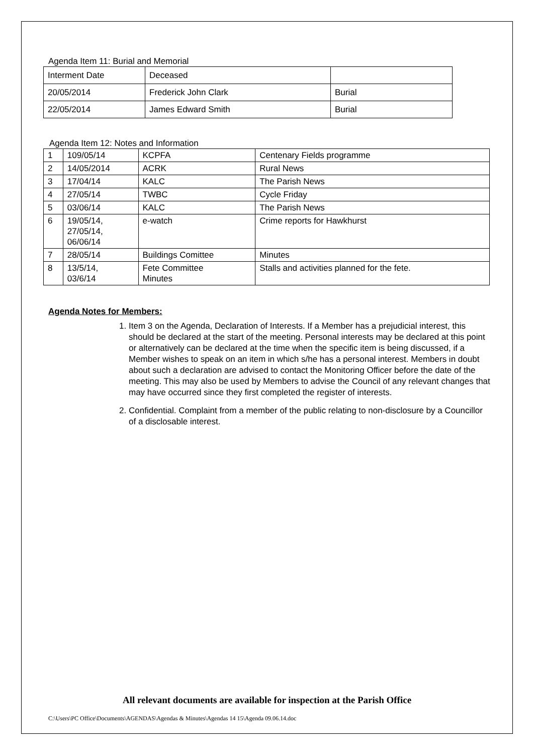Agenda Item 11: Burial and Memorial
| Interment Date | Deceased | |
| 20/05/2014 | Frederick John Clark | Burial |
| 22/05/2014 | James Edward Smith | Burial |
Agenda Item 12: Notes and Information
| 1 | 109/05/14 | KCPFA | Centenary Fields programme |
| 2 | 14/05/2014 | ACRK | Rural News |
| 3 | 17/04/14 | KALC | The Parish News |
| 4 | 27/05/14 | TWBC | Cycle Friday |
| 5 | 03/06/14 | KALC | The Parish News |
| 6 | 19/05/14, 27/05/14, 06/06/14 | e-watch | Crime reports for Hawkhurst |
| 7 | 28/05/14 | Buildings Comittee | Minutes |
| 8 | 13/5/14, 03/6/14 | Fete Committee Minutes | Stalls and activities planned for the fete. |
Agenda Notes for Members:
1. Item 3 on the Agenda, Declaration of Interests. If a Member has a prejudicial interest, this should be declared at the start of the meeting. Personal interests may be declared at this point or alternatively can be declared at the time when the specific item is being discussed, if a Member wishes to speak on an item in which s/he has a personal interest. Members in doubt about such a declaration are advised to contact the Monitoring Officer before the date of the meeting. This may also be used by Members to advise the Council of any relevant changes that may have occurred since they first completed the register of interests.
2. Confidential. Complaint from a member of the public relating to non-disclosure by a Councillor of a disclosable interest.
All relevant documents are available for inspection at the Parish Office
C:\Users\PC Office\Documents\AGENDAS\Agendas & Minutes\Agendas 14 15\Agenda 09.06.14.doc